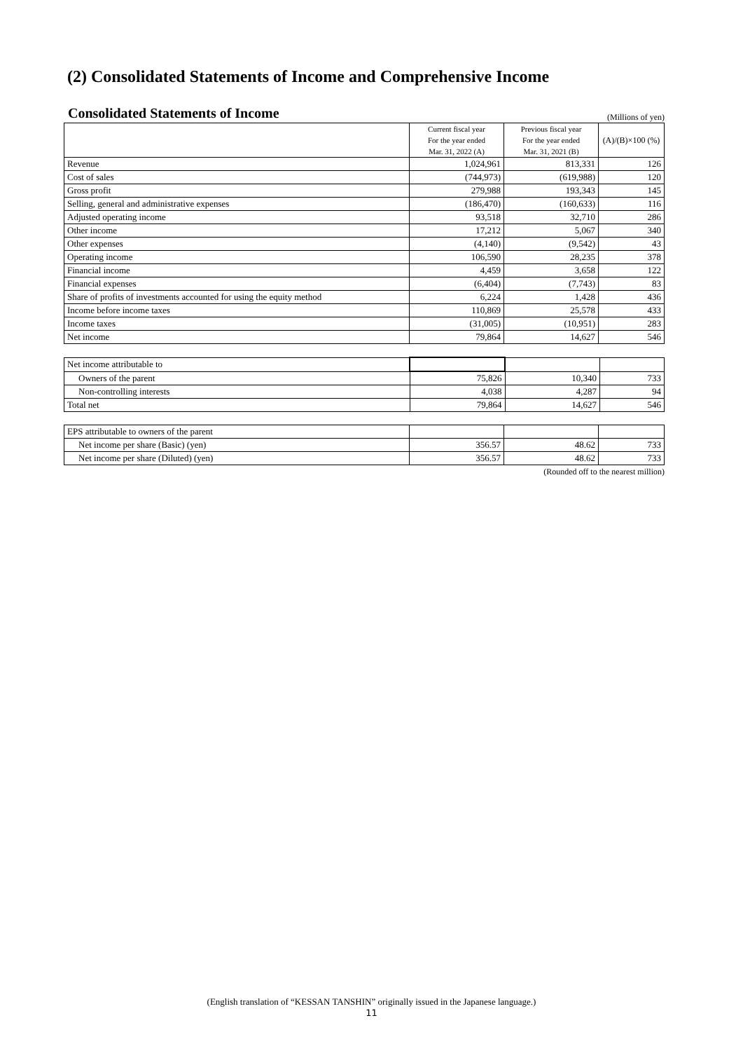(2) Consolidated Statements of Income and Comprehensive Income
Consolidated Statements of Income
(Millions of yen)
| | Current fiscal year | Previous fiscal year | (A)/(B)×100 (%) |
| | For the year ended | For the year ended | |
| | Mar. 31, 2022 (A) | Mar. 31, 2021 (B) | |
| Revenue | 1,024,961 | 813,331 | 126 |
| Cost of sales | (744,973) | (619,988) | 120 |
| Gross profit | 279,988 | 193,343 | 145 |
| Selling, general and administrative expenses | (186,470) | (160,633) | 116 |
| Adjusted operating income | 93,518 | 32,710 | 286 |
| Other income | 17,212 | 5,067 | 340 |
| Other expenses | (4,140) | (9,542) | 43 |
| Operating income | 106,590 | 28,235 | 378 |
| Financial income | 4,459 | 3,658 | 122 |
| Financial expenses | (6,404) | (7,743) | 83 |
| Share of profits of investments accounted for using the equity method | 6,224 | 1,428 | 436 |
| Income before income taxes | 110,869 | 25,578 | 433 |
| Income taxes | (31,005) | (10,951) | 283 |
| Net income | 79,864 | 14,627 | 546 |
| Net income attributable to | | | |
| Owners of the parent | 75,826 | 10,340 | 733 |
| Non-controlling interests | 4,038 | 4,287 | 94 |
| Total net | 79,864 | 14,627 | 546 |
| EPS attributable to owners of the parent | | | |
| Net income per share (Basic) (yen) | 356.57 | 48.62 | 733 |
| Net income per share (Diluted) (yen) | 356.57 | 48.62 | 733 |
(Rounded off to the nearest million)
(English translation of “KESSAN TANSHIN” originally issued in the Japanese language.)
11